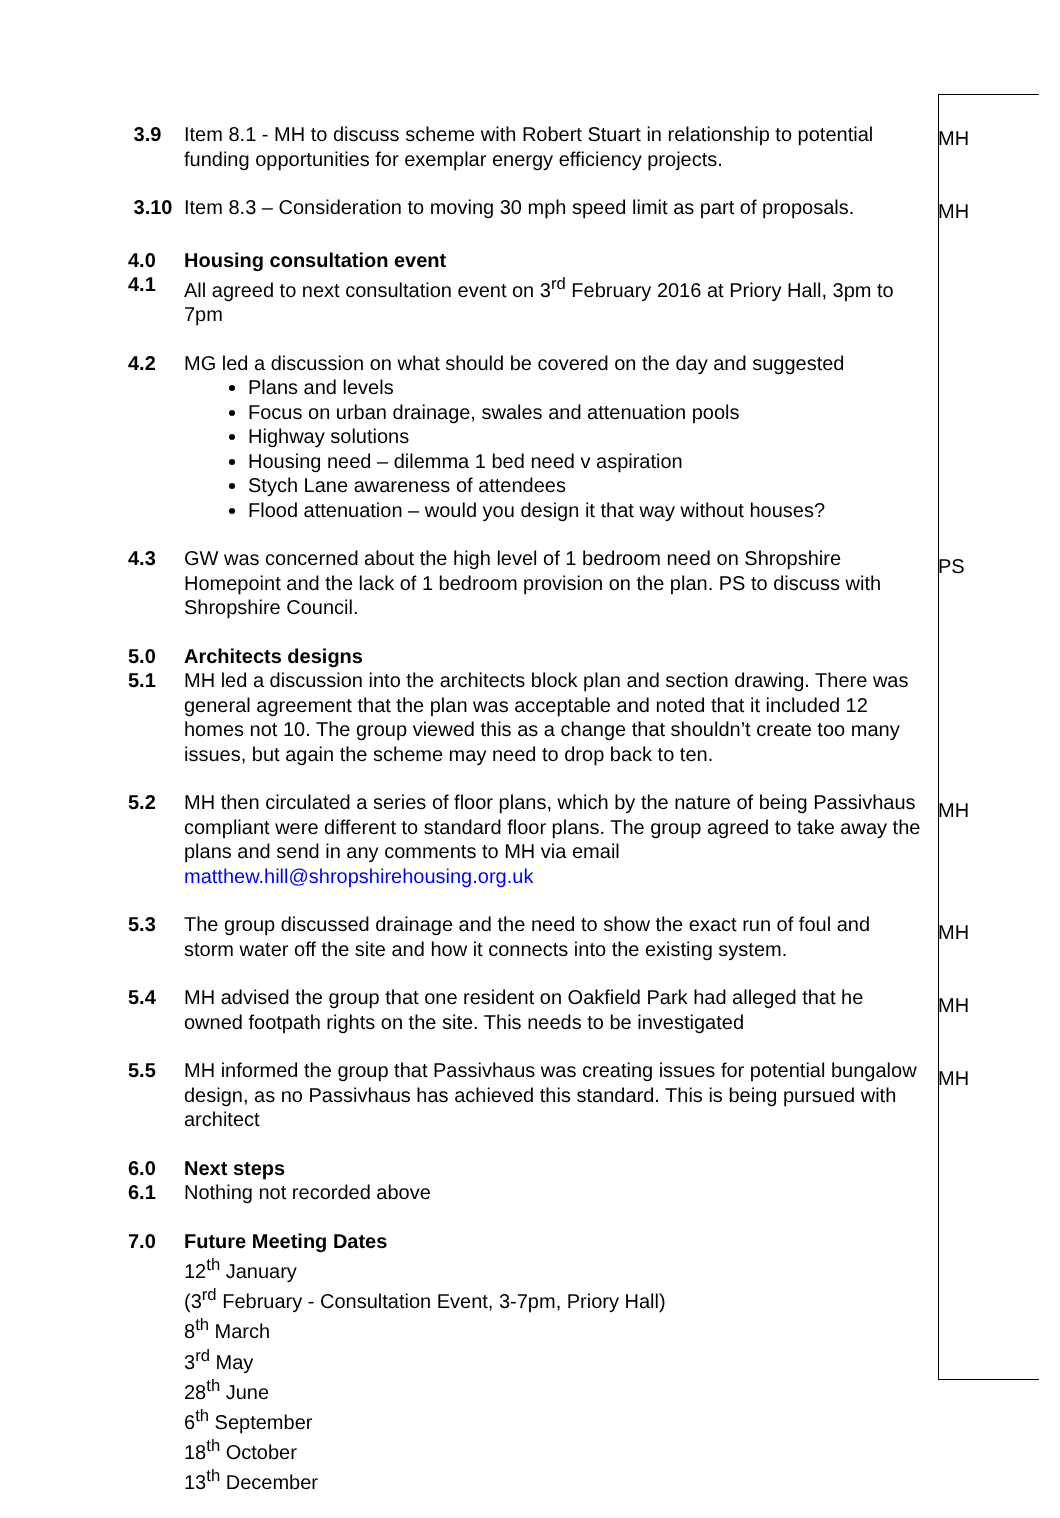3.9 Item 8.1 - MH to discuss scheme with Robert Stuart in relationship to potential funding opportunities for exemplar energy efficiency projects.
MH
3.10 Item 8.3 – Consideration to moving 30 mph speed limit as part of proposals.
MH
4.0 Housing consultation event
4.1 All agreed to next consultation event on 3<sup>rd</sup> February 2016 at Priory Hall, 3pm to 7pm
4.2 MG led a discussion on what should be covered on the day and suggested
Plans and levels
Focus on urban drainage, swales and attenuation pools
Highway solutions
Housing need – dilemma 1 bed need v aspiration
Stych Lane awareness of attendees
Flood attenuation – would you design it that way without houses?
4.3 GW was concerned about the high level of 1 bedroom need on Shropshire Homepoint and the lack of 1 bedroom provision on the plan. PS to discuss with Shropshire Council.
PS
5.0 Architects designs
5.1 MH led a discussion into the architects block plan and section drawing. There was general agreement that the plan was acceptable and noted that it included 12 homes not 10. The group viewed this as a change that shouldn’t create too many issues, but again the scheme may need to drop back to ten.
5.2 MH then circulated a series of floor plans, which by the nature of being Passivhaus compliant were different to standard floor plans. The group agreed to take away the plans and send in any comments to MH via email matthew.hill@shropshirehousing.org.uk
MH
5.3 The group discussed drainage and the need to show the exact run of foul and storm water off the site and how it connects into the existing system.
MH
5.4 MH advised the group that one resident on Oakfield Park had alleged that he owned footpath rights on the site. This needs to be investigated
MH
5.5 MH informed the group that Passivhaus was creating issues for potential bungalow design, as no Passivhaus has achieved this standard. This is being pursued with architect
MH
6.0 Next steps
6.1 Nothing not recorded above
7.0 Future Meeting Dates
12<sup>th</sup> January
(3<sup>rd</sup> February - Consultation Event, 3-7pm, Priory Hall)
8<sup>th</sup> March
3<sup>rd</sup> May
28<sup>th</sup> June
6<sup>th</sup> September
18<sup>th</sup> October
13<sup>th</sup> December